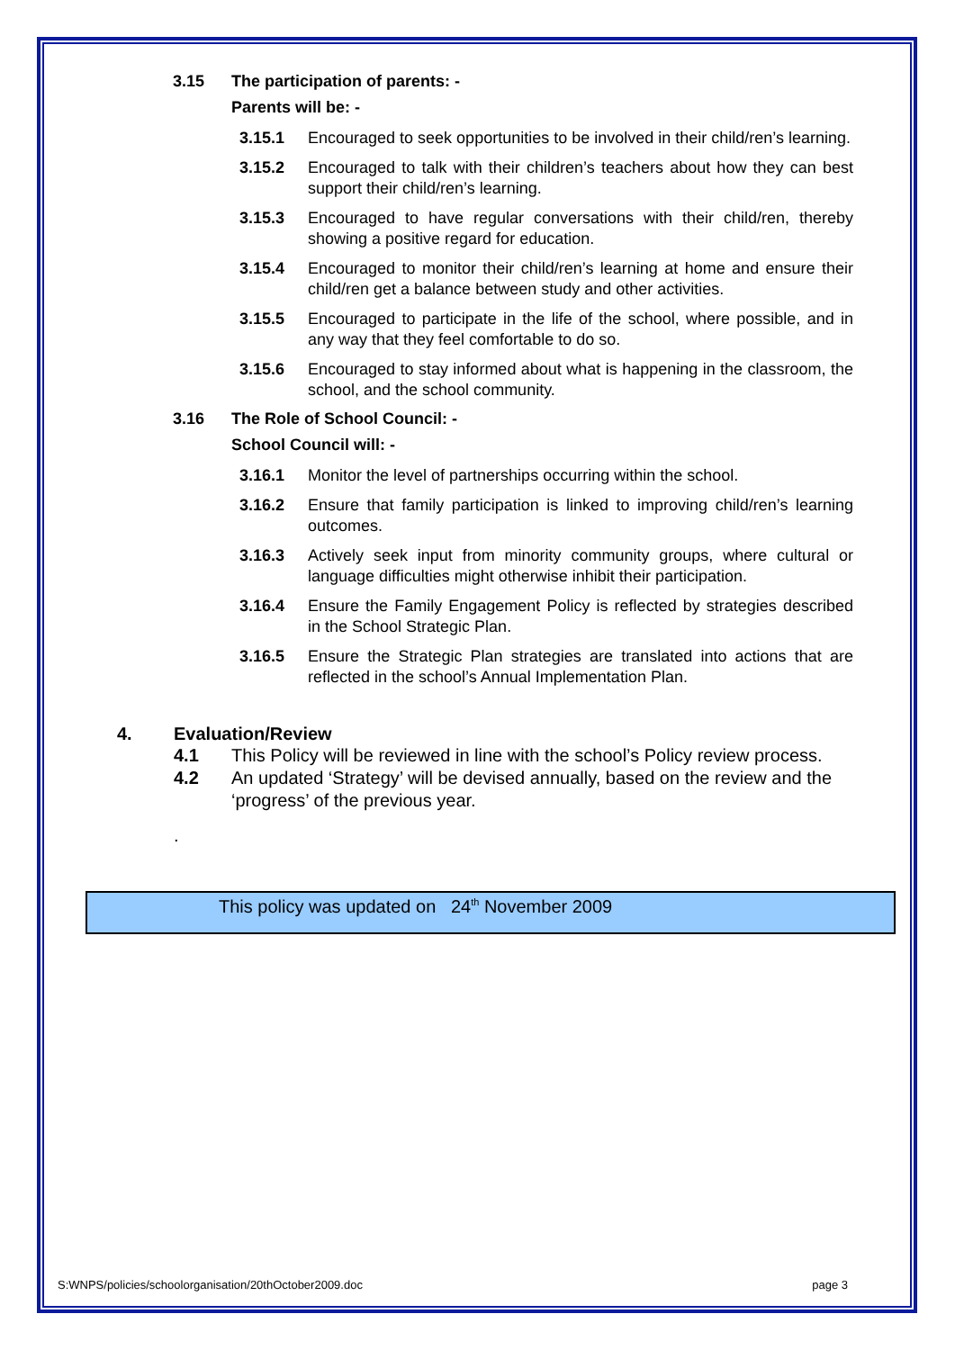3.15 The participation of parents: -
Parents will be: -
3.15.1 Encouraged to seek opportunities to be involved in their child/ren’s learning.
3.15.2 Encouraged to talk with their children’s teachers about how they can best support their child/ren’s learning.
3.15.3 Encouraged to have regular conversations with their child/ren, thereby showing a positive regard for education.
3.15.4 Encouraged to monitor their child/ren’s learning at home and ensure their child/ren get a balance between study and other activities.
3.15.5 Encouraged to participate in the life of the school, where possible, and in any way that they feel comfortable to do so.
3.15.6 Encouraged to stay informed about what is happening in the classroom, the school, and the school community.
3.16 The Role of School Council: -
School Council will: -
3.16.1 Monitor the level of partnerships occurring within the school.
3.16.2 Ensure that family participation is linked to improving child/ren’s learning outcomes.
3.16.3 Actively seek input from minority community groups, where cultural or language difficulties might otherwise inhibit their participation.
3.16.4 Ensure the Family Engagement Policy is reflected by strategies described in the School Strategic Plan.
3.16.5 Ensure the Strategic Plan strategies are translated into actions that are reflected in the school’s Annual Implementation Plan.
4. Evaluation/Review
4.1 This Policy will be reviewed in line with the school’s Policy review process.
4.2 An updated ‘Strategy’ will be devised annually, based on the review and the ‘progress’ of the previous year.
.
This policy was updated on 24<sup>th</sup> November 2009
S:WNPS/policies/schoolorganisation/20thOctober2009.doc page 3